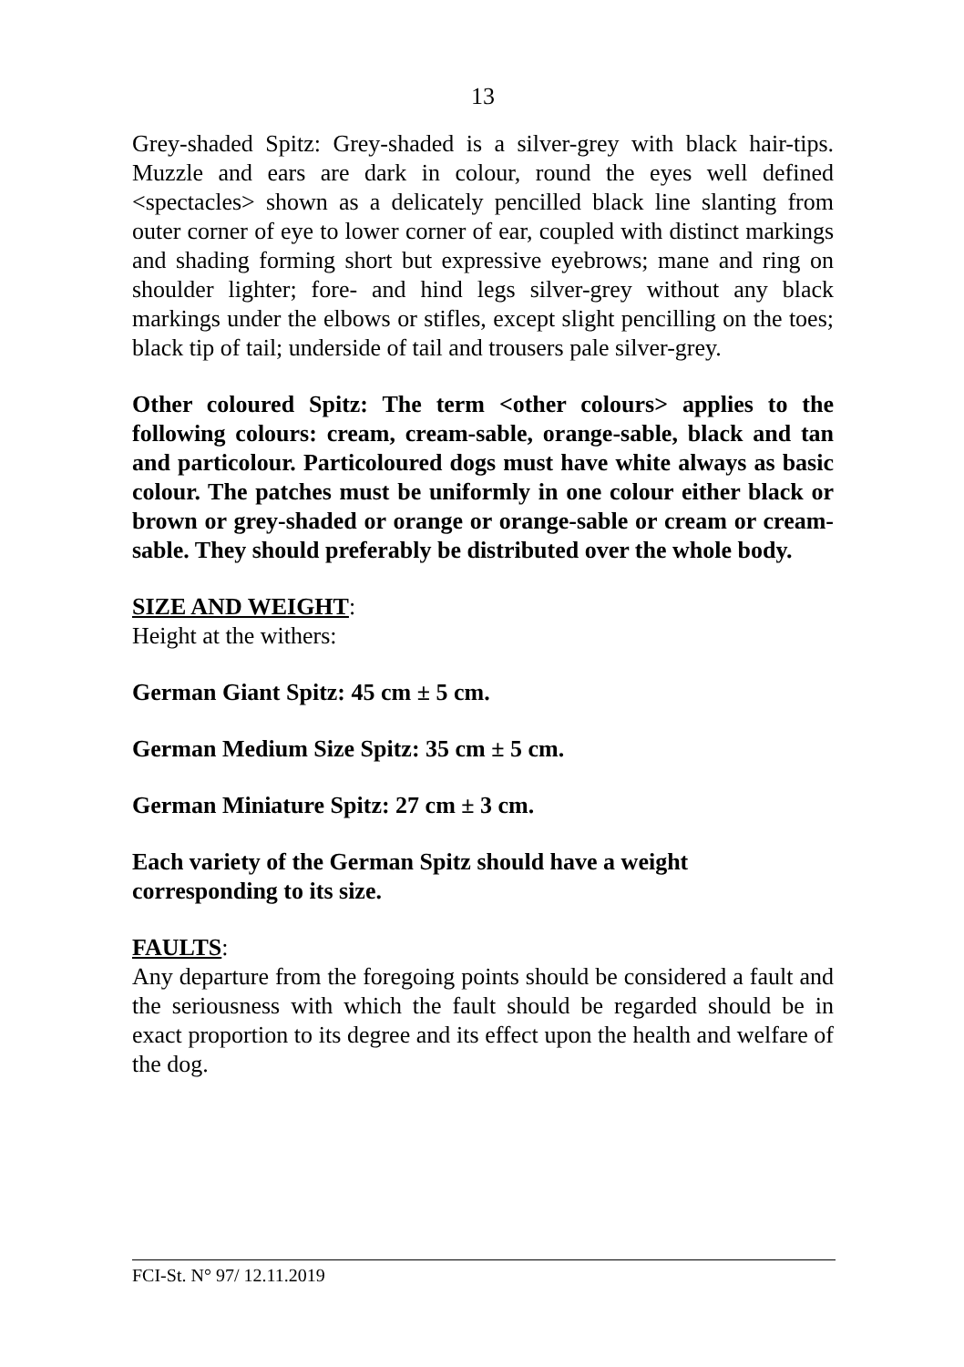13
Grey-shaded Spitz: Grey-shaded is a silver-grey with black hair-tips. Muzzle and ears are dark in colour, round the eyes well defined <spectacles> shown as a delicately pencilled black line slanting from outer corner of eye to lower corner of ear, coupled with distinct markings and shading forming short but expressive eyebrows; mane and ring on shoulder lighter; fore- and hind legs silver-grey without any black markings under the elbows or stifles, except slight pencilling on the toes; black tip of tail; underside of tail and trousers pale silver-grey.
Other coloured Spitz: The term <other colours> applies to the following colours: cream, cream-sable, orange-sable, black and tan and particolour. Particoloured dogs must have white always as basic colour. The patches must be uniformly in one colour either black or brown or grey-shaded or orange or orange-sable or cream or cream-sable. They should preferably be distributed over the whole body.
SIZE AND WEIGHT:
Height at the withers:
German Giant Spitz: 45 cm ± 5 cm.
German Medium Size Spitz: 35 cm ± 5 cm.
German Miniature Spitz: 27 cm ± 3 cm.
Each variety of the German Spitz should have a weight
corresponding to its size.
FAULTS:
Any departure from the foregoing points should be considered a fault and the seriousness with which the fault should be regarded should be in exact proportion to its degree and its effect upon the health and welfare of the dog.
FCI-St. N° 97/ 12.11.2019